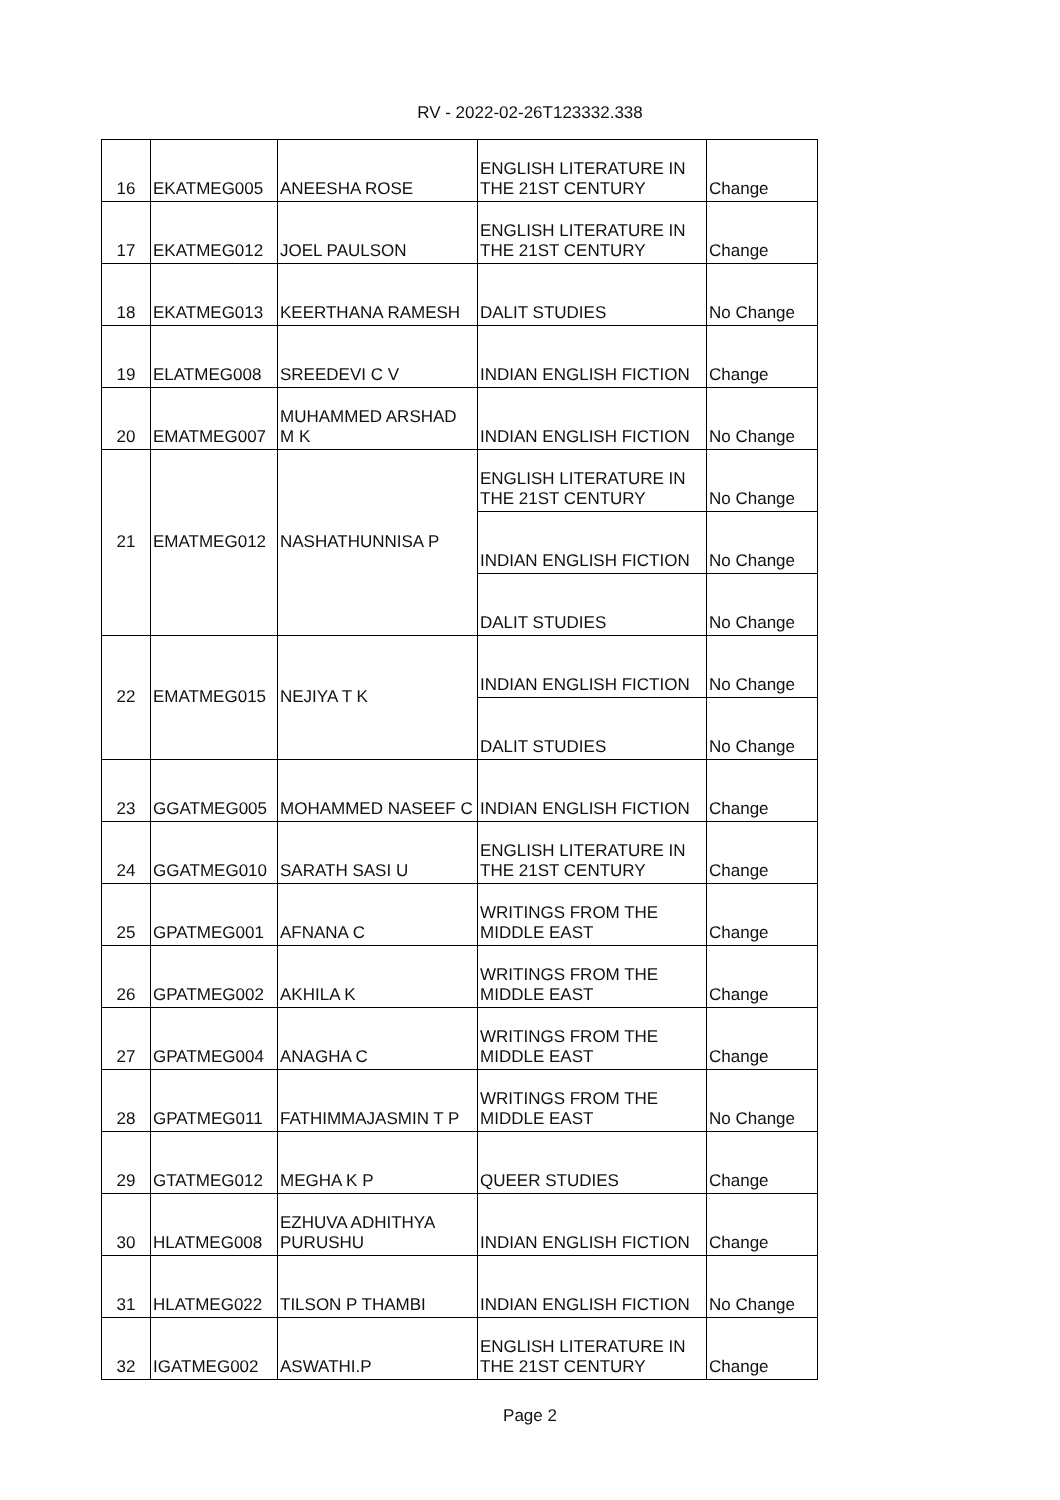RV - 2022-02-26T123332.338
| 16 | EKATMEG005 | ANEESHA ROSE | ENGLISH LITERATURE IN THE 21ST CENTURY | Change |
| 17 | EKATMEG012 | JOEL PAULSON | ENGLISH LITERATURE IN THE 21ST CENTURY | Change |
| 18 | EKATMEG013 | KEERTHANA RAMESH | DALIT STUDIES | No Change |
| 19 | ELATMEG008 | SREEDEVI C V | INDIAN ENGLISH FICTION | Change |
| 20 | EMATMEG007 | MUHAMMED ARSHAD M K | INDIAN ENGLISH FICTION | No Change |
| 21 | EMATMEG012 | NASHATHUNNISA P | ENGLISH LITERATURE IN THE 21ST CENTURY | No Change |
| | | | INDIAN ENGLISH FICTION | No Change |
| | | | DALIT STUDIES | No Change |
| 22 | EMATMEG015 | NEJIYA T K | INDIAN ENGLISH FICTION | No Change |
| | | | DALIT STUDIES | No Change |
| 23 | GGATMEG005 | MOHAMMED NASEEF C | INDIAN ENGLISH FICTION | Change |
| 24 | GGATMEG010 | SARATH SASI U | ENGLISH LITERATURE IN THE 21ST CENTURY | Change |
| 25 | GPATMEG001 | AFNANA C | WRITINGS FROM THE MIDDLE EAST | Change |
| 26 | GPATMEG002 | AKHILA K | WRITINGS FROM THE MIDDLE EAST | Change |
| 27 | GPATMEG004 | ANAGHA C | WRITINGS FROM THE MIDDLE EAST | Change |
| 28 | GPATMEG011 | FATHIMMAJASMIN T P | WRITINGS FROM THE MIDDLE EAST | No Change |
| 29 | GTATMEG012 | MEGHA K P | QUEER STUDIES | Change |
| 30 | HLATMEG008 | EZHUVA ADHITHYA PURUSHU | INDIAN ENGLISH FICTION | Change |
| 31 | HLATMEG022 | TILSON P THAMBI | INDIAN ENGLISH FICTION | No Change |
| 32 | IGATMEG002 | ASWATHI.P | ENGLISH LITERATURE IN THE 21ST CENTURY | Change |
Page 2